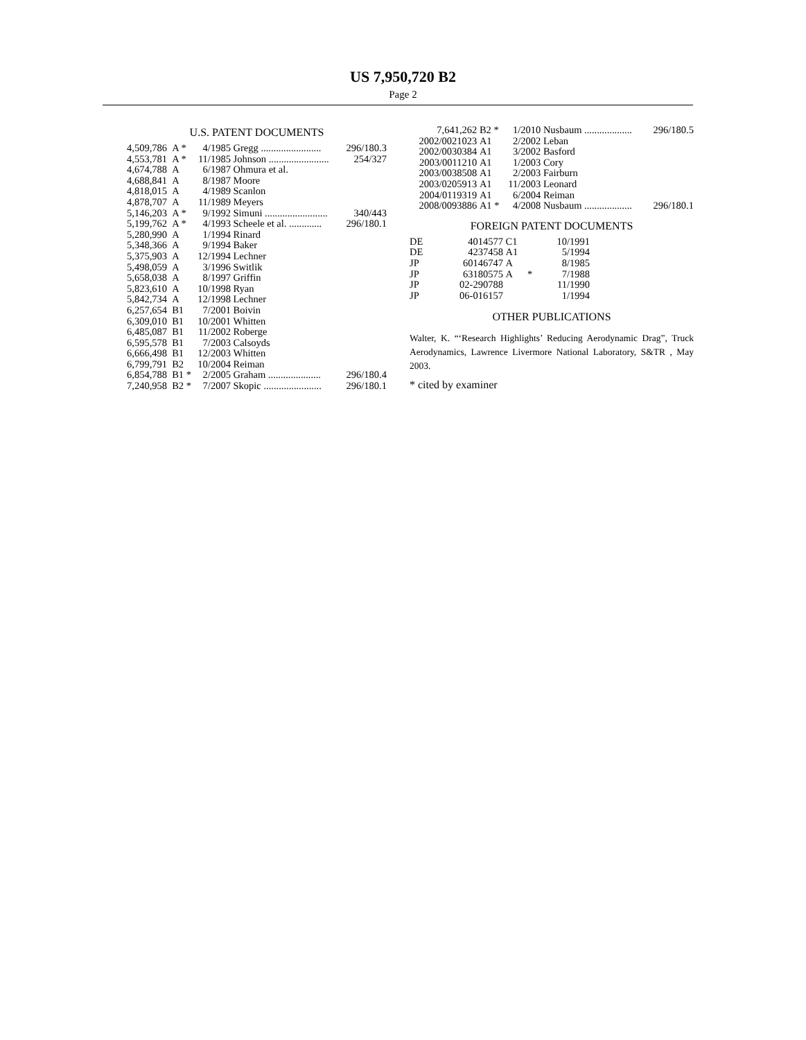US 7,950,720 B2
Page 2
U.S. PATENT DOCUMENTS
| 4,509,786 | A * | 4/1985 | Gregg ........................ | 296/180.3 |
| 4,553,781 | A * | 11/1985 | Johnson ........................ | 254/327 |
| 4,674,788 | A | 6/1987 | Ohmura et al. | |
| 4,688,841 | A | 8/1987 | Moore | |
| 4,818,015 | A | 4/1989 | Scanlon | |
| 4,878,707 | A | 11/1989 | Meyers | |
| 5,146,203 | A * | 9/1992 | Simuni ......................... | 340/443 |
| 5,199,762 | A * | 4/1993 | Scheele et al. ............. | 296/180.1 |
| 5,280,990 | A | 1/1994 | Rinard | |
| 5,348,366 | A | 9/1994 | Baker | |
| 5,375,903 | A | 12/1994 | Lechner | |
| 5,498,059 | A | 3/1996 | Switlik | |
| 5,658,038 | A | 8/1997 | Griffin | |
| 5,823,610 | A | 10/1998 | Ryan | |
| 5,842,734 | A | 12/1998 | Lechner | |
| 6,257,654 | B1 | 7/2001 | Boivin | |
| 6,309,010 | B1 | 10/2001 | Whitten | |
| 6,485,087 | B1 | 11/2002 | Roberge | |
| 6,595,578 | B1 | 7/2003 | Calsoyds | |
| 6,666,498 | B1 | 12/2003 | Whitten | |
| 6,799,791 | B2 | 10/2004 | Reiman | |
| 6,854,788 | B1 * | 2/2005 | Graham ..................... | 296/180.4 |
| 7,240,958 | B2 * | 7/2007 | Skopic ....................... | 296/180.1 |
| 7,641,262 | B2 * | 1/2010 | Nusbaum ................... | 296/180.5 |
| 2002/0021023 | A1 | 2/2002 | Leban | |
| 2002/0030384 | A1 | 3/2002 | Basford | |
| 2003/0011210 | A1 | 1/2003 | Cory | |
| 2003/0038508 | A1 | 2/2003 | Fairburn | |
| 2003/0205913 | A1 | 11/2003 | Leonard | |
| 2004/0119319 | A1 | 6/2004 | Reiman | |
| 2008/0093886 | A1 * | 4/2008 | Nusbaum ................... | 296/180.1 |
FOREIGN PATENT DOCUMENTS
| DE | 4014577 | C1 | | 10/1991 |
| DE | 4237458 | A1 | | 5/1994 |
| JP | 60146747 | A | | 8/1985 |
| JP | 63180575 | A | * | 7/1988 |
| JP | 02-290788 | | | 11/1990 |
| JP | 06-016157 | | | 1/1994 |
OTHER PUBLICATIONS
Walter, K. “‘Research Highlights’ Reducing Aerodynamic Drag”, Truck Aerodynamics, Lawrence Livermore National Laboratory, S&TR , May 2003.
* cited by examiner